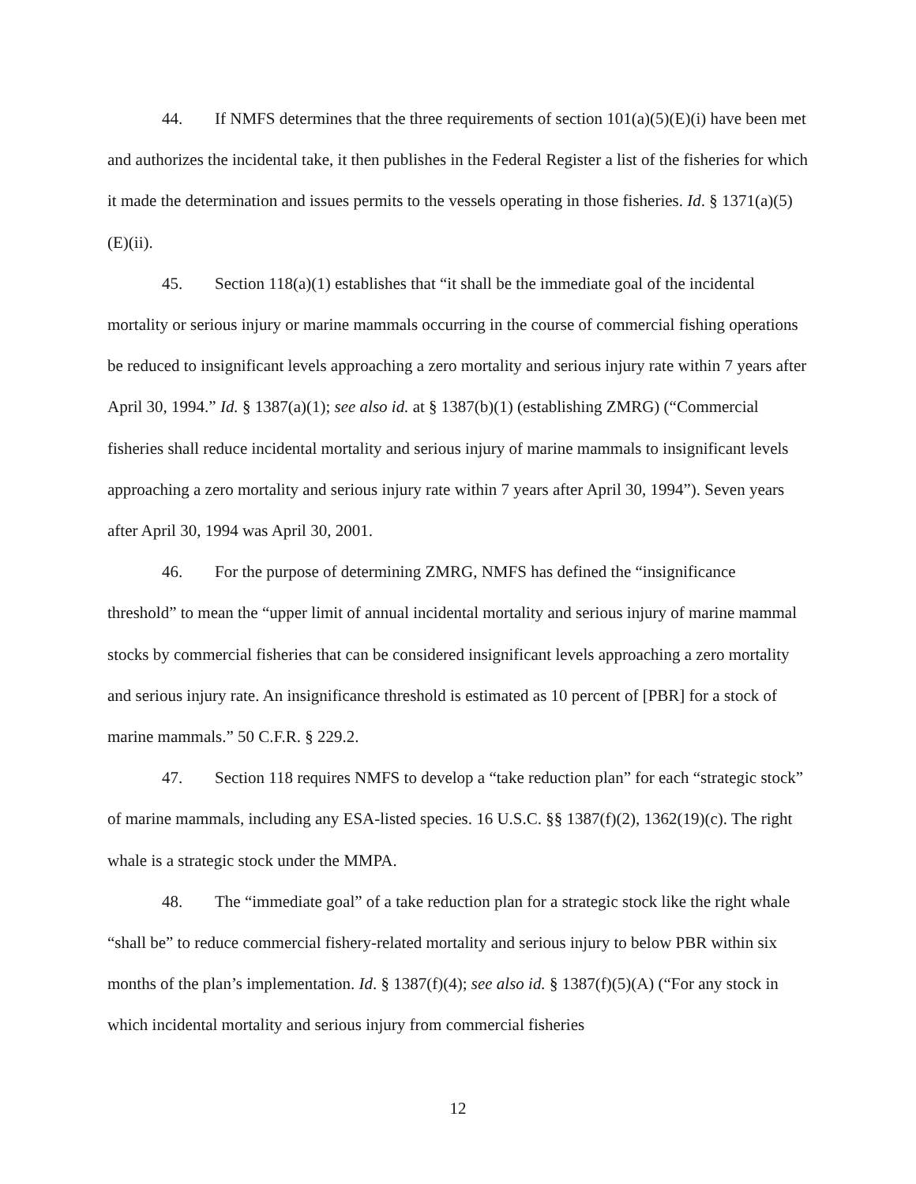44. If NMFS determines that the three requirements of section 101(a)(5)(E)(i) have been met and authorizes the incidental take, it then publishes in the Federal Register a list of the fisheries for which it made the determination and issues permits to the vessels operating in those fisheries. Id. § 1371(a)(5)(E)(ii).
45. Section 118(a)(1) establishes that “it shall be the immediate goal of the incidental mortality or serious injury or marine mammals occurring in the course of commercial fishing operations be reduced to insignificant levels approaching a zero mortality and serious injury rate within 7 years after April 30, 1994.” Id. § 1387(a)(1); see also id. at § 1387(b)(1) (establishing ZMRG) (“Commercial fisheries shall reduce incidental mortality and serious injury of marine mammals to insignificant levels approaching a zero mortality and serious injury rate within 7 years after April 30, 1994”). Seven years after April 30, 1994 was April 30, 2001.
46. For the purpose of determining ZMRG, NMFS has defined the “insignificance threshold” to mean the “upper limit of annual incidental mortality and serious injury of marine mammal stocks by commercial fisheries that can be considered insignificant levels approaching a zero mortality and serious injury rate. An insignificance threshold is estimated as 10 percent of [PBR] for a stock of marine mammals.” 50 C.F.R. § 229.2.
47. Section 118 requires NMFS to develop a “take reduction plan” for each “strategic stock” of marine mammals, including any ESA-listed species. 16 U.S.C. §§ 1387(f)(2), 1362(19)(c). The right whale is a strategic stock under the MMPA.
48. The “immediate goal” of a take reduction plan for a strategic stock like the right whale “shall be” to reduce commercial fishery-related mortality and serious injury to below PBR within six months of the plan’s implementation. Id. § 1387(f)(4); see also id. § 1387(f)(5)(A) (“For any stock in which incidental mortality and serious injury from commercial fisheries
12